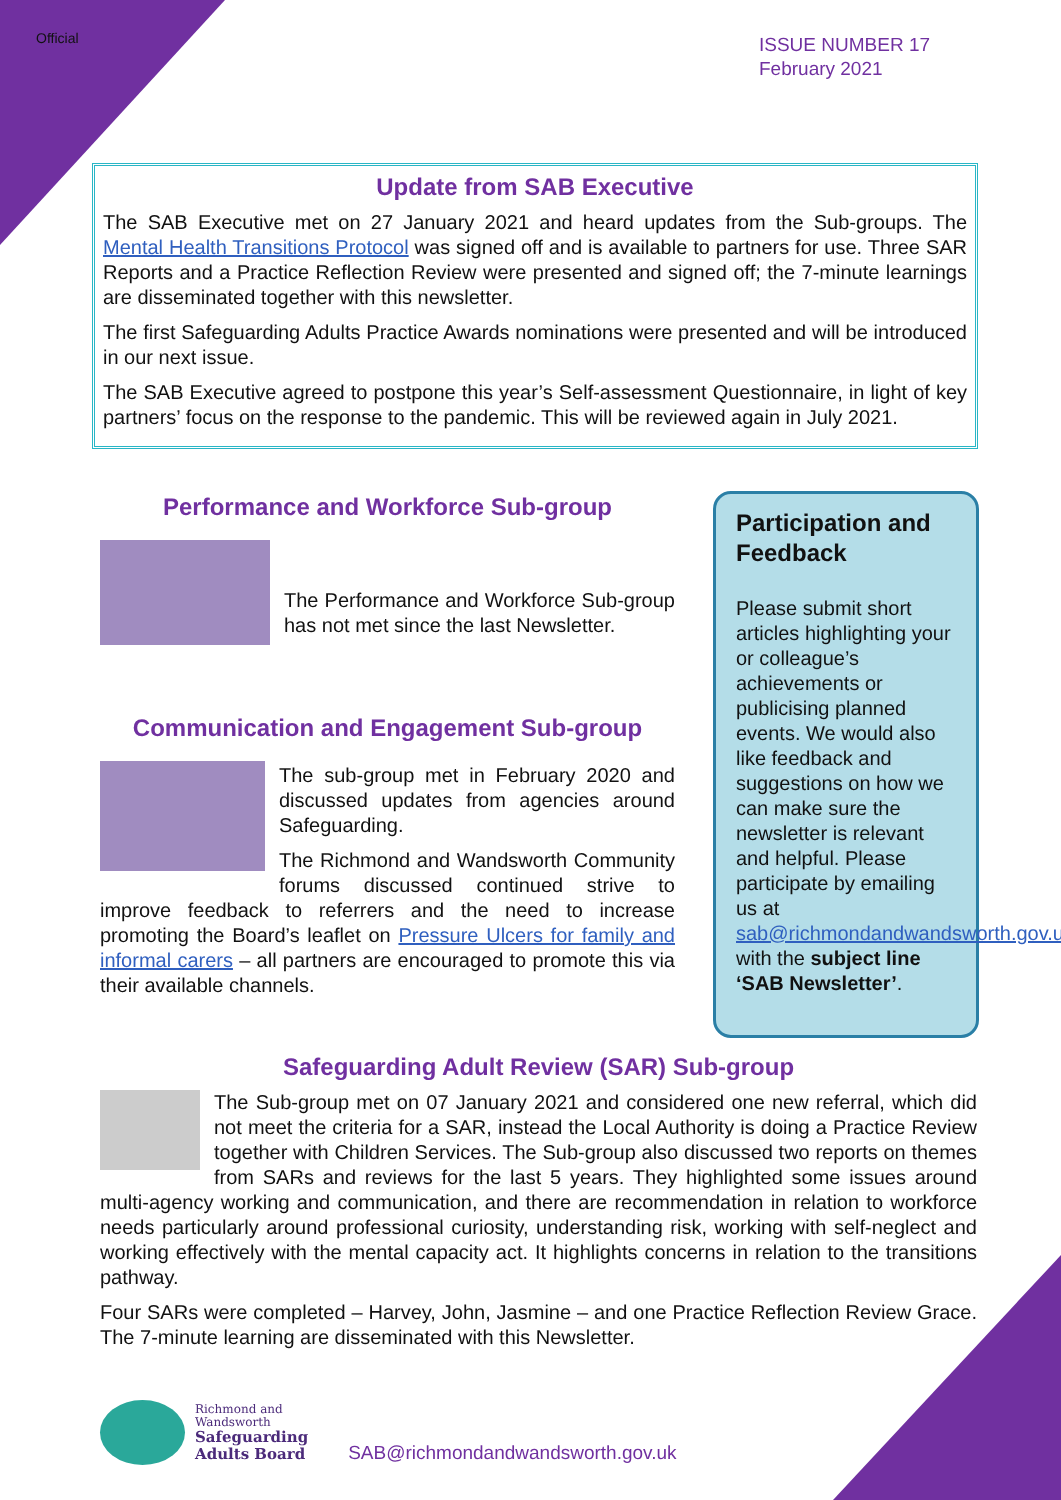Official
ISSUE NUMBER 17
February 2021
Update from SAB Executive
The SAB Executive met on 27 January 2021 and heard updates from the Sub-groups. The Mental Health Transitions Protocol was signed off and is available to partners for use. Three SAR Reports and a Practice Reflection Review were presented and signed off; the 7-minute learnings are disseminated together with this newsletter.
The first Safeguarding Adults Practice Awards nominations were presented and will be introduced in our next issue.
The SAB Executive agreed to postpone this year’s Self-assessment Questionnaire, in light of key partners’ focus on the response to the pandemic. This will be reviewed again in July 2021.
Performance and Workforce Sub-group
The Performance and Workforce Sub-group has not met since the last Newsletter.
Communication and Engagement Sub-group
The sub-group met in February 2020 and discussed updates from agencies around Safeguarding.
The Richmond and Wandsworth Community forums discussed continued strive to improve feedback to referrers and the need to increase promoting the Board’s leaflet on Pressure Ulcers for family and informal carers – all partners are encouraged to promote this via their available channels.
Participation and Feedback
Please submit short articles highlighting your or colleague’s achievements or publicising planned events. We would also like feedback and suggestions on how we can make sure the newsletter is relevant and helpful. Please participate by emailing us at sab@richmondandwandsworth.gov.uk with the subject line ‘SAB Newsletter’.
Safeguarding Adult Review (SAR) Sub-group
The Sub-group met on 07 January 2021 and considered one new referral, which did not meet the criteria for a SAR, instead the Local Authority is doing a Practice Review together with Children Services. The Sub-group also discussed two reports on themes from SARs and reviews for the last 5 years. They highlighted some issues around multi-agency working and communication, and there are recommendation in relation to workforce needs particularly around professional curiosity, understanding risk, working with self-neglect and working effectively with the mental capacity act. It highlights concerns in relation to the transitions pathway.
Four SARs were completed – Harvey, John, Jasmine – and one Practice Reflection Review Grace. The 7-minute learning are disseminated with this Newsletter.
Richmond and
Wandsworth
Safeguarding
Adults Board
SAB@richmondandwandsworth.gov.uk